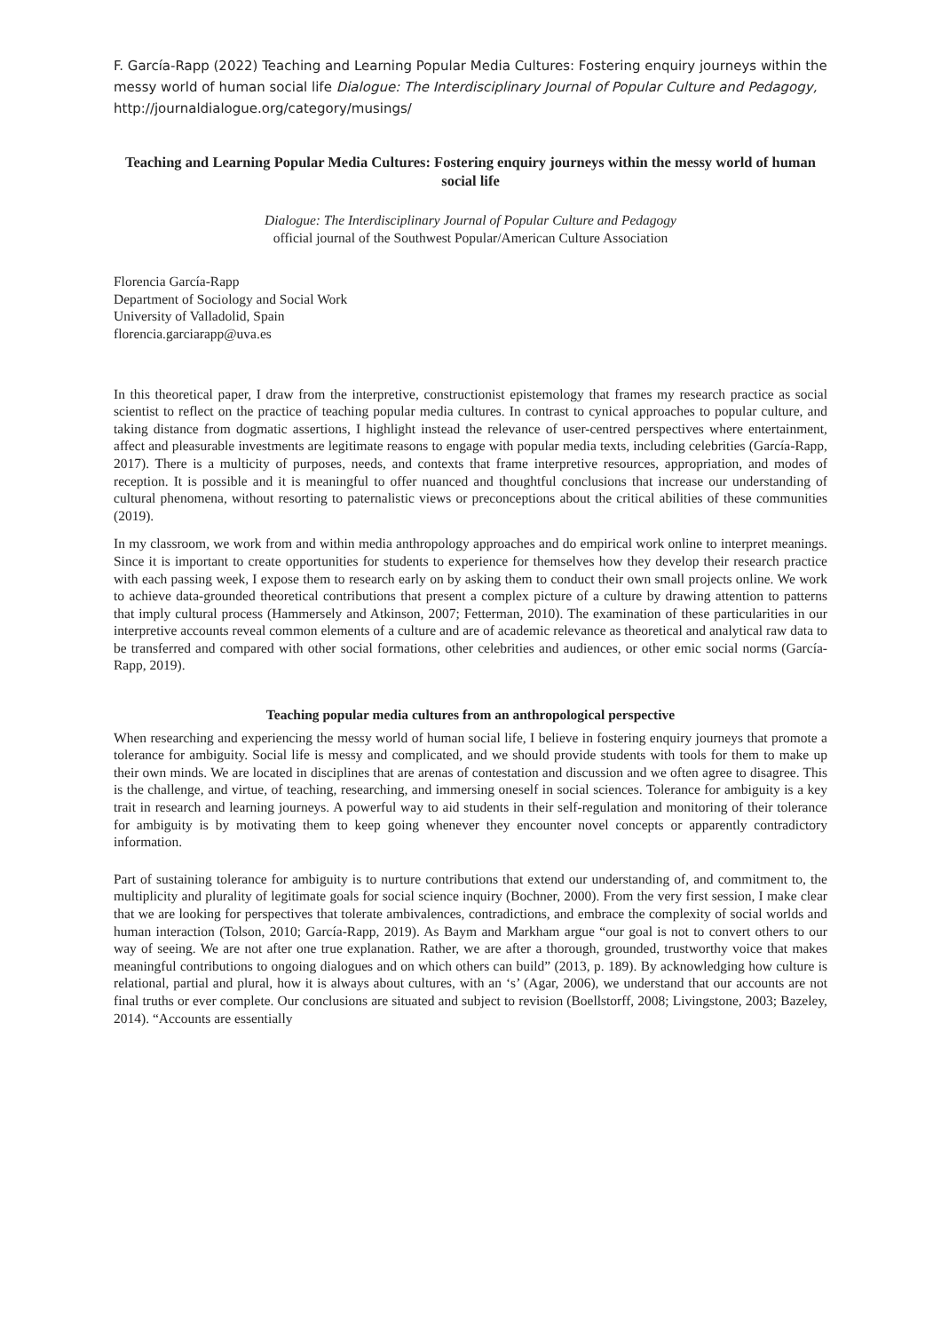F. García-Rapp (2022) Teaching and Learning Popular Media Cultures: Fostering enquiry journeys within the messy world of human social life Dialogue: The Interdisciplinary Journal of Popular Culture and Pedagogy, http://journaldialogue.org/category/musings/
Teaching and Learning Popular Media Cultures: Fostering enquiry journeys within the messy world of human social life
Dialogue: The Interdisciplinary Journal of Popular Culture and Pedagogy
official journal of the Southwest Popular/American Culture Association
Florencia García-Rapp
Department of Sociology and Social Work
University of Valladolid, Spain
florencia.garciarapp@uva.es
In this theoretical paper, I draw from the interpretive, constructionist epistemology that frames my research practice as social scientist to reflect on the practice of teaching popular media cultures. In contrast to cynical approaches to popular culture, and taking distance from dogmatic assertions, I highlight instead the relevance of user-centred perspectives where entertainment, affect and pleasurable investments are legitimate reasons to engage with popular media texts, including celebrities (García-Rapp, 2017). There is a multicity of purposes, needs, and contexts that frame interpretive resources, appropriation, and modes of reception. It is possible and it is meaningful to offer nuanced and thoughtful conclusions that increase our understanding of cultural phenomena, without resorting to paternalistic views or preconceptions about the critical abilities of these communities (2019).
In my classroom, we work from and within media anthropology approaches and do empirical work online to interpret meanings. Since it is important to create opportunities for students to experience for themselves how they develop their research practice with each passing week, I expose them to research early on by asking them to conduct their own small projects online. We work to achieve data-grounded theoretical contributions that present a complex picture of a culture by drawing attention to patterns that imply cultural process (Hammersely and Atkinson, 2007; Fetterman, 2010). The examination of these particularities in our interpretive accounts reveal common elements of a culture and are of academic relevance as theoretical and analytical raw data to be transferred and compared with other social formations, other celebrities and audiences, or other emic social norms (García-Rapp, 2019).
Teaching popular media cultures from an anthropological perspective
When researching and experiencing the messy world of human social life, I believe in fostering enquiry journeys that promote a tolerance for ambiguity. Social life is messy and complicated, and we should provide students with tools for them to make up their own minds. We are located in disciplines that are arenas of contestation and discussion and we often agree to disagree. This is the challenge, and virtue, of teaching, researching, and immersing oneself in social sciences. Tolerance for ambiguity is a key trait in research and learning journeys. A powerful way to aid students in their self-regulation and monitoring of their tolerance for ambiguity is by motivating them to keep going whenever they encounter novel concepts or apparently contradictory information.
Part of sustaining tolerance for ambiguity is to nurture contributions that extend our understanding of, and commitment to, the multiplicity and plurality of legitimate goals for social science inquiry (Bochner, 2000). From the very first session, I make clear that we are looking for perspectives that tolerate ambivalences, contradictions, and embrace the complexity of social worlds and human interaction (Tolson, 2010; García-Rapp, 2019). As Baym and Markham argue “our goal is not to convert others to our way of seeing. We are not after one true explanation. Rather, we are after a thorough, grounded, trustworthy voice that makes meaningful contributions to ongoing dialogues and on which others can build” (2013, p. 189). By acknowledging how culture is relational, partial and plural, how it is always about cultures, with an ‘s’ (Agar, 2006), we understand that our accounts are not final truths or ever complete. Our conclusions are situated and subject to revision (Boellstorff, 2008; Livingstone, 2003; Bazeley, 2014). “Accounts are essentially